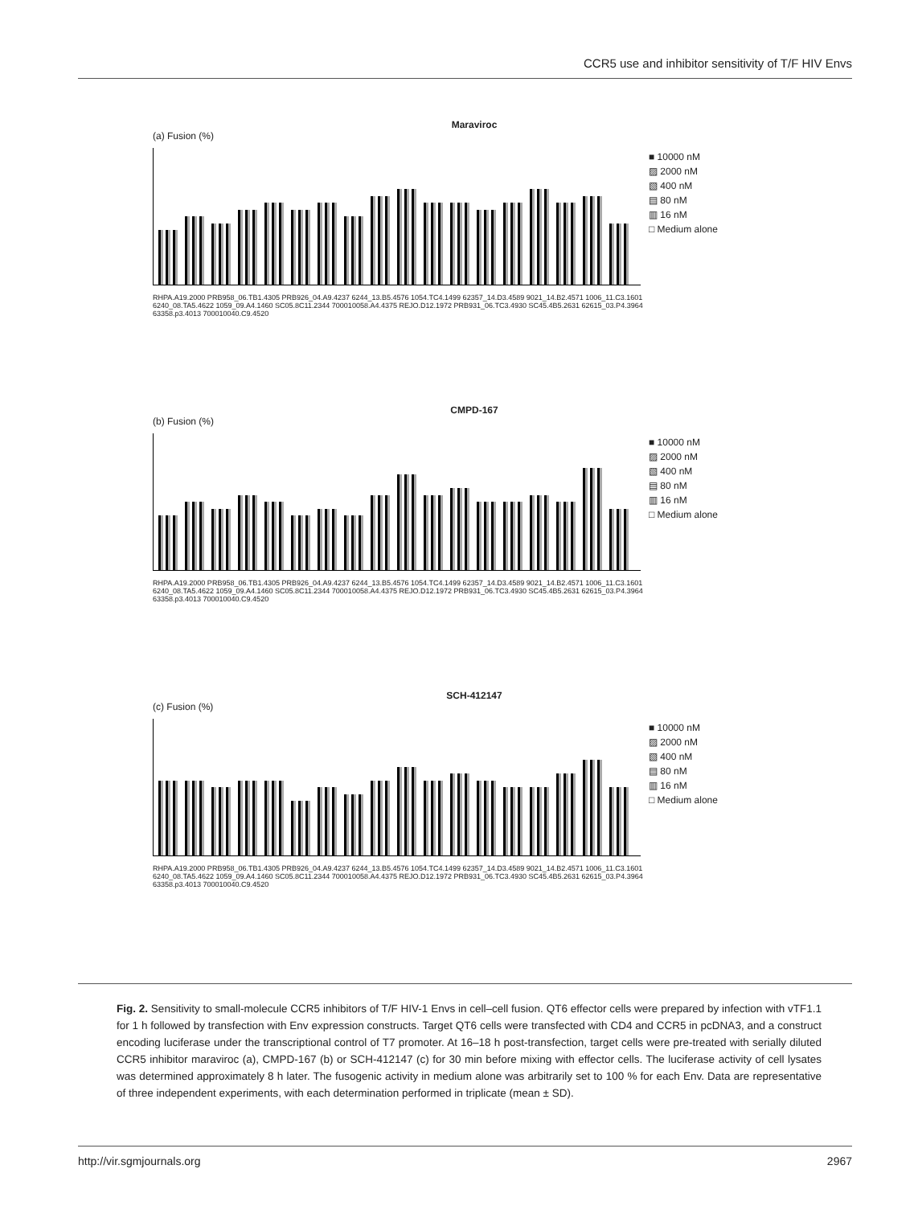CCR5 use and inhibitor sensitivity of T/F HIV Envs
Maraviroc
(a) Fusion (%)
■ 10000 nM
▨ 2000 nM
▧ 400 nM
▤ 80 nM
▥ 16 nM
□ Medium alone
RHPA.A19.2000 PRB958_06.TB1.4305 PRB926_04.A9.4237 6244_13.B5.4576 1054.TC4.1499 62357_14.D3.4589 9021_14.B2.4571 1006_11.C3.1601 6240_08.TA5.4622 1059_09.A4.1460 SC05.8C11.2344 700010058.A4.4375 REJO.D12.1972 PRB931_06.TC3.4930 SC45.4B5.2631 62615_03.P4.3964 63358.p3.4013 700010040.C9.4520
CMPD-167
(b) Fusion (%)
■ 10000 nM
▨ 2000 nM
▧ 400 nM
▤ 80 nM
▥ 16 nM
□ Medium alone
RHPA.A19.2000 PRB958_06.TB1.4305 PRB926_04.A9.4237 6244_13.B5.4576 1054.TC4.1499 62357_14.D3.4589 9021_14.B2.4571 1006_11.C3.1601 6240_08.TA5.4622 1059_09.A4.1460 SC05.8C11.2344 700010058.A4.4375 REJO.D12.1972 PRB931_06.TC3.4930 SC45.4B5.2631 62615_03.P4.3964 63358.p3.4013 700010040.C9.4520
SCH-412147
(c) Fusion (%)
■ 10000 nM
▨ 2000 nM
▧ 400 nM
▤ 80 nM
▥ 16 nM
□ Medium alone
RHPA.A19.2000 PRB958_06.TB1.4305 PRB926_04.A9.4237 6244_13.B5.4576 1054.TC4.1499 62357_14.D3.4589 9021_14.B2.4571 1006_11.C3.1601 6240_08.TA5.4622 1059_09.A4.1460 SC05.8C11.2344 700010058.A4.4375 REJO.D12.1972 PRB931_06.TC3.4930 SC45.4B5.2631 62615_03.P4.3964 63358.p3.4013 700010040.C9.4520
Fig. 2. Sensitivity to small-molecule CCR5 inhibitors of T/F HIV-1 Envs in cell–cell fusion. QT6 effector cells were prepared by infection with vTF1.1 for 1 h followed by transfection with Env expression constructs. Target QT6 cells were transfected with CD4 and CCR5 in pcDNA3, and a construct encoding luciferase under the transcriptional control of T7 promoter. At 16–18 h post-transfection, target cells were pre-treated with serially diluted CCR5 inhibitor maraviroc (a), CMPD-167 (b) or SCH-412147 (c) for 30 min before mixing with effector cells. The luciferase activity of cell lysates was determined approximately 8 h later. The fusogenic activity in medium alone was arbitrarily set to 100 % for each Env. Data are representative of three independent experiments, with each determination performed in triplicate (mean ± SD).
http://vir.sgmjournals.org 2967